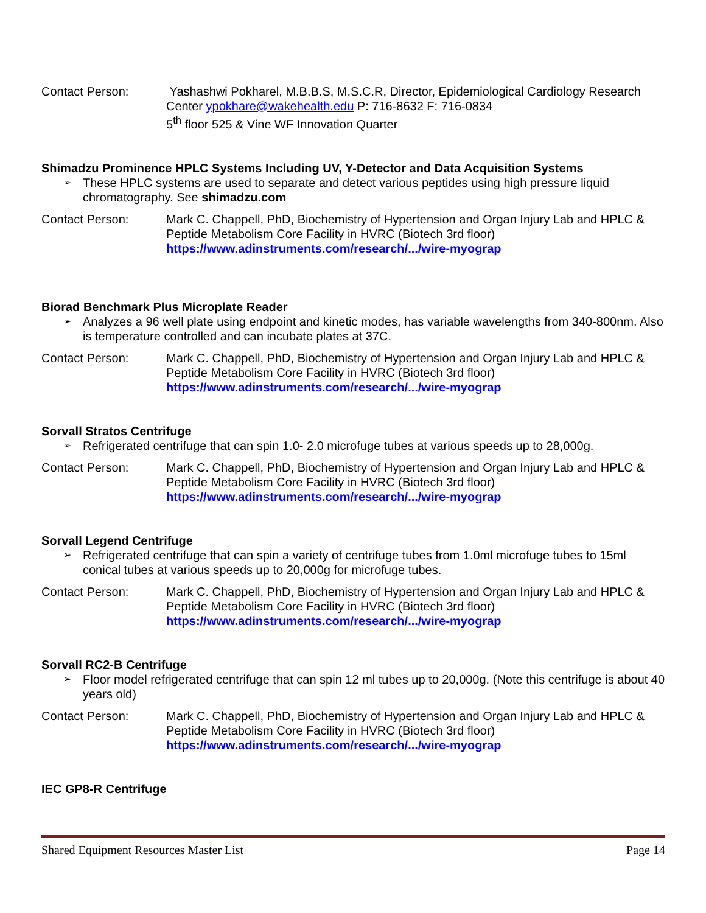Contact Person: Yashashwi Pokharel, M.B.B.S, M.S.C.R, Director, Epidemiological Cardiology Research Center ypokhare@wakehealth.edu P: 716-8632 F: 716-0834
5<sup>th</sup> floor 525 & Vine WF Innovation Quarter
Shimadzu Prominence HPLC Systems Including UV, Y-Detector and Data Acquisition Systems
➢ These HPLC systems are used to separate and detect various peptides using high pressure liquid chromatography. See shimadzu.com
Contact Person: Mark C. Chappell, PhD, Biochemistry of Hypertension and Organ Injury Lab and HPLC & Peptide Metabolism Core Facility in HVRC (Biotech 3rd floor)
https://www.adinstruments.com/research/.../wire-myograp
Biorad Benchmark Plus Microplate Reader
➢ Analyzes a 96 well plate using endpoint and kinetic modes, has variable wavelengths from 340-800nm. Also is temperature controlled and can incubate plates at 37C.
Contact Person: Mark C. Chappell, PhD, Biochemistry of Hypertension and Organ Injury Lab and HPLC & Peptide Metabolism Core Facility in HVRC (Biotech 3rd floor)
https://www.adinstruments.com/research/.../wire-myograp
Sorvall Stratos Centrifuge
➢ Refrigerated centrifuge that can spin 1.0- 2.0 microfuge tubes at various speeds up to 28,000g.
Contact Person: Mark C. Chappell, PhD, Biochemistry of Hypertension and Organ Injury Lab and HPLC & Peptide Metabolism Core Facility in HVRC (Biotech 3rd floor)
https://www.adinstruments.com/research/.../wire-myograp
Sorvall Legend Centrifuge
➢ Refrigerated centrifuge that can spin a variety of centrifuge tubes from 1.0ml microfuge tubes to 15ml conical tubes at various speeds up to 20,000g for microfuge tubes.
Contact Person: Mark C. Chappell, PhD, Biochemistry of Hypertension and Organ Injury Lab and HPLC & Peptide Metabolism Core Facility in HVRC (Biotech 3rd floor)
https://www.adinstruments.com/research/.../wire-myograp
Sorvall RC2-B Centrifuge
➢ Floor model refrigerated centrifuge that can spin 12 ml tubes up to 20,000g. (Note this centrifuge is about 40 years old)
Contact Person: Mark C. Chappell, PhD, Biochemistry of Hypertension and Organ Injury Lab and HPLC & Peptide Metabolism Core Facility in HVRC (Biotech 3rd floor)
https://www.adinstruments.com/research/.../wire-myograp
IEC GP8-R Centrifuge
Shared Equipment Resources Master List Page 14